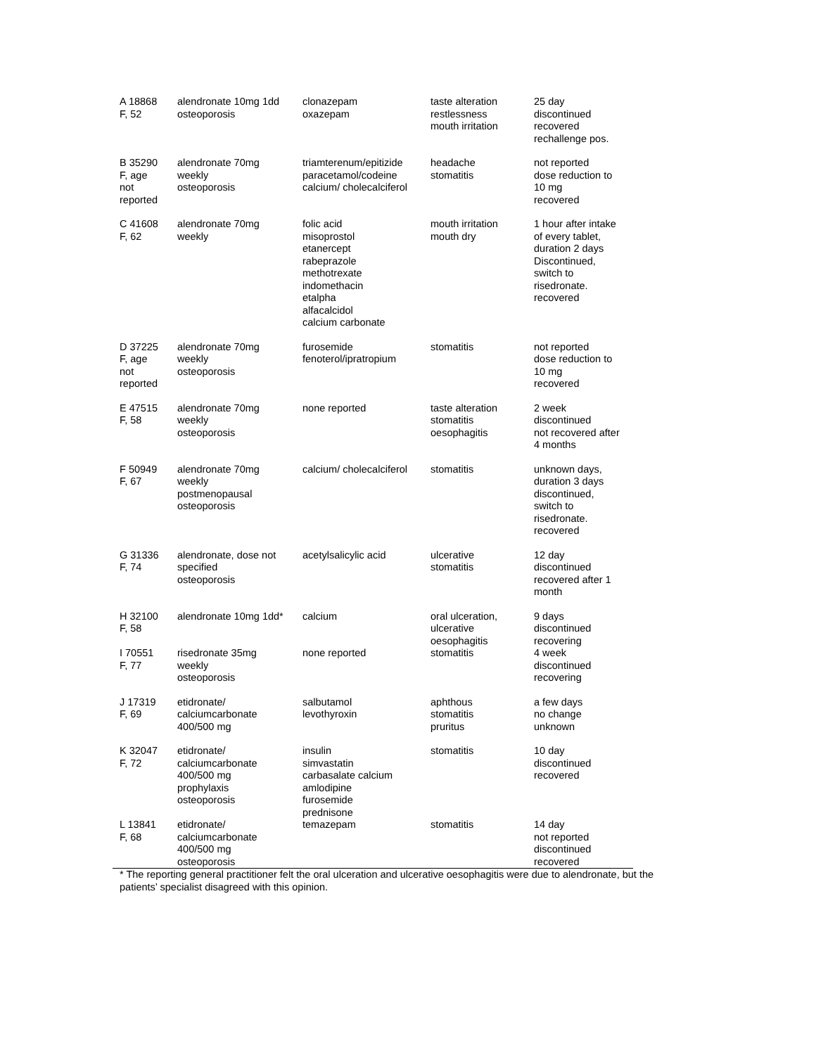| A 18868 F, 52 | alendronate 10mg 1dd osteoporosis | clonazepam oxazepam | taste alteration restlessness mouth irritation | 25 day discontinued recovered rechallenge pos. |
| B 35290 F, age not reported | alendronate 70mg weekly osteoporosis | triamterenum/epitizide paracetamol/codeine calcium/ cholecalciferol | headache stomatitis | not reported dose reduction to 10 mg recovered |
| C 41608 F, 62 | alendronate 70mg weekly | folic acid misoprostol etanercept rabeprazole methotrexate indomethacin etalpha alfacalcidol calcium carbonate | mouth irritation mouth dry | 1 hour after intake of every tablet, duration 2 days Discontinued, switch to risedronate. recovered |
| D 37225 F, age not reported | alendronate 70mg weekly osteoporosis | furosemide fenoterol/ipratropium | stomatitis | not reported dose reduction to 10 mg recovered |
| E 47515 F, 58 | alendronate 70mg weekly osteoporosis | none reported | taste alteration stomatitis oesophagitis | 2 week discontinued not recovered after 4 months |
| F 50949 F, 67 | alendronate 70mg weekly postmenopausal osteoporosis | calcium/ cholecalciferol | stomatitis | unknown days, duration 3 days discontinued, switch to risedronate. recovered |
| G 31336 F, 74 | alendronate, dose not specified osteoporosis | acetylsalicylic acid | ulcerative stomatitis | 12 day discontinued recovered after 1 month |
| H 32100 F, 58 | alendronate 10mg 1dd* | calcium | oral ulceration, ulcerative oesophagitis | 9 days discontinued recovering |
| I 70551 F, 77 | risedronate 35mg weekly osteoporosis | none reported | stomatitis | 4 week discontinued recovering |
| J 17319 F, 69 | etidronate/ calciumcarbonate 400/500 mg | salbutamol levothyroxin | aphthous stomatitis pruritus | a few days no change unknown |
| K 32047 F, 72 | etidronate/ calciumcarbonate 400/500 mg prophylaxis osteoporosis | insulin simvastatin carbasalate calcium amlodipine furosemide prednisone | stomatitis | 10 day discontinued recovered |
| L 13841 F, 68 | etidronate/ calciumcarbonate 400/500 mg osteoporosis | temazepam | stomatitis | 14 day not reported discontinued recovered |
* The reporting general practitioner felt the oral ulceration and ulcerative oesophagitis were due to alendronate, but the patients’ specialist disagreed with this opinion.